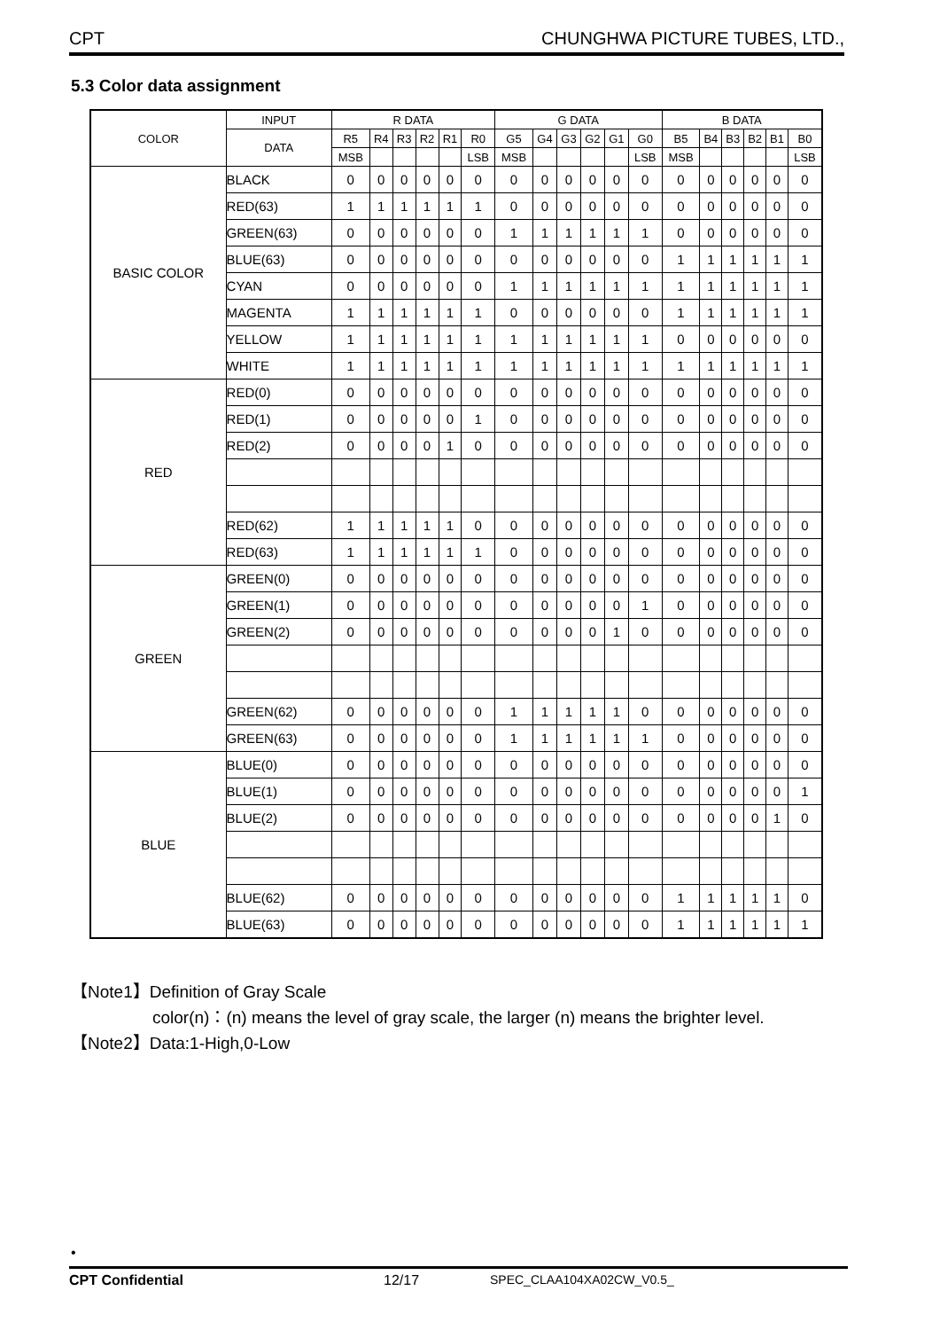CPT CHUNGHWA PICTURE TUBES, LTD.,
5.3 Color data assignment
| COLOR | INPUT | R DATA | | | | | | G DATA | | | | | | B DATA | | | | | |
| --- | --- | --- | --- | --- | --- | --- | --- | --- | --- | --- | --- | --- | --- | --- | --- | --- | --- | --- | --- |
| | DATA | R5 | R4 | R3 | R2 | R1 | R0 | G5 | G4 | G3 | G2 | G1 | G0 | B5 | B4 | B3 | B2 | B1 | B0 |
| | | MSB | | | | | LSB | MSB | | | | | LSB | MSB | | | | | LSB |
| BASIC COLOR | BLACK | 0 | 0 | 0 | 0 | 0 | 0 | 0 | 0 | 0 | 0 | 0 | 0 | 0 | 0 | 0 | 0 | 0 | 0 |
| | RED(63) | 1 | 1 | 1 | 1 | 1 | 1 | 0 | 0 | 0 | 0 | 0 | 0 | 0 | 0 | 0 | 0 | 0 | 0 |
| | GREEN(63) | 0 | 0 | 0 | 0 | 0 | 0 | 1 | 1 | 1 | 1 | 1 | 1 | 0 | 0 | 0 | 0 | 0 | 0 |
| | BLUE(63) | 0 | 0 | 0 | 0 | 0 | 0 | 0 | 0 | 0 | 0 | 0 | 0 | 1 | 1 | 1 | 1 | 1 | 1 |
| | CYAN | 0 | 0 | 0 | 0 | 0 | 0 | 1 | 1 | 1 | 1 | 1 | 1 | 1 | 1 | 1 | 1 | 1 | 1 |
| | MAGENTA | 1 | 1 | 1 | 1 | 1 | 1 | 0 | 0 | 0 | 0 | 0 | 0 | 1 | 1 | 1 | 1 | 1 | 1 |
| | YELLOW | 1 | 1 | 1 | 1 | 1 | 1 | 1 | 1 | 1 | 1 | 1 | 1 | 0 | 0 | 0 | 0 | 0 | 0 |
| | WHITE | 1 | 1 | 1 | 1 | 1 | 1 | 1 | 1 | 1 | 1 | 1 | 1 | 1 | 1 | 1 | 1 | 1 | 1 |
| RED | RED(0) | 0 | 0 | 0 | 0 | 0 | 0 | 0 | 0 | 0 | 0 | 0 | 0 | 0 | 0 | 0 | 0 | 0 | 0 |
| | RED(1) | 0 | 0 | 0 | 0 | 0 | 1 | 0 | 0 | 0 | 0 | 0 | 0 | 0 | 0 | 0 | 0 | 0 | 0 |
| | RED(2) | 0 | 0 | 0 | 0 | 1 | 0 | 0 | 0 | 0 | 0 | 0 | 0 | 0 | 0 | 0 | 0 | 0 | 0 |
| | RED(62) | 1 | 1 | 1 | 1 | 1 | 0 | 0 | 0 | 0 | 0 | 0 | 0 | 0 | 0 | 0 | 0 | 0 | 0 |
| | RED(63) | 1 | 1 | 1 | 1 | 1 | 1 | 0 | 0 | 0 | 0 | 0 | 0 | 0 | 0 | 0 | 0 | 0 | 0 |
| GREEN | GREEN(0) | 0 | 0 | 0 | 0 | 0 | 0 | 0 | 0 | 0 | 0 | 0 | 0 | 0 | 0 | 0 | 0 | 0 | 0 |
| | GREEN(1) | 0 | 0 | 0 | 0 | 0 | 0 | 0 | 0 | 0 | 0 | 0 | 1 | 0 | 0 | 0 | 0 | 0 | 0 |
| | GREEN(2) | 0 | 0 | 0 | 0 | 0 | 0 | 0 | 0 | 0 | 0 | 1 | 0 | 0 | 0 | 0 | 0 | 0 | 0 |
| | GREEN(62) | 0 | 0 | 0 | 0 | 0 | 0 | 1 | 1 | 1 | 1 | 1 | 0 | 0 | 0 | 0 | 0 | 0 | 0 |
| | GREEN(63) | 0 | 0 | 0 | 0 | 0 | 0 | 1 | 1 | 1 | 1 | 1 | 1 | 0 | 0 | 0 | 0 | 0 | 0 |
| BLUE | BLUE(0) | 0 | 0 | 0 | 0 | 0 | 0 | 0 | 0 | 0 | 0 | 0 | 0 | 0 | 0 | 0 | 0 | 0 | 0 |
| | BLUE(1) | 0 | 0 | 0 | 0 | 0 | 0 | 0 | 0 | 0 | 0 | 0 | 0 | 0 | 0 | 0 | 0 | 0 | 1 |
| | BLUE(2) | 0 | 0 | 0 | 0 | 0 | 0 | 0 | 0 | 0 | 0 | 0 | 0 | 0 | 0 | 0 | 0 | 1 | 0 |
| | BLUE(62) | 0 | 0 | 0 | 0 | 0 | 0 | 0 | 0 | 0 | 0 | 0 | 0 | 1 | 1 | 1 | 1 | 1 | 0 |
| | BLUE(63) | 0 | 0 | 0 | 0 | 0 | 0 | 0 | 0 | 0 | 0 | 0 | 0 | 1 | 1 | 1 | 1 | 1 | 1 |
【Note1】Definition of Gray Scale
color(n)：(n) means the level of gray scale, the larger (n) means the brighter level.
【Note2】Data:1-High,0-Low
•
CPT Confidential 12/17 SPEC_CLAA104XA02CW_V0.5_